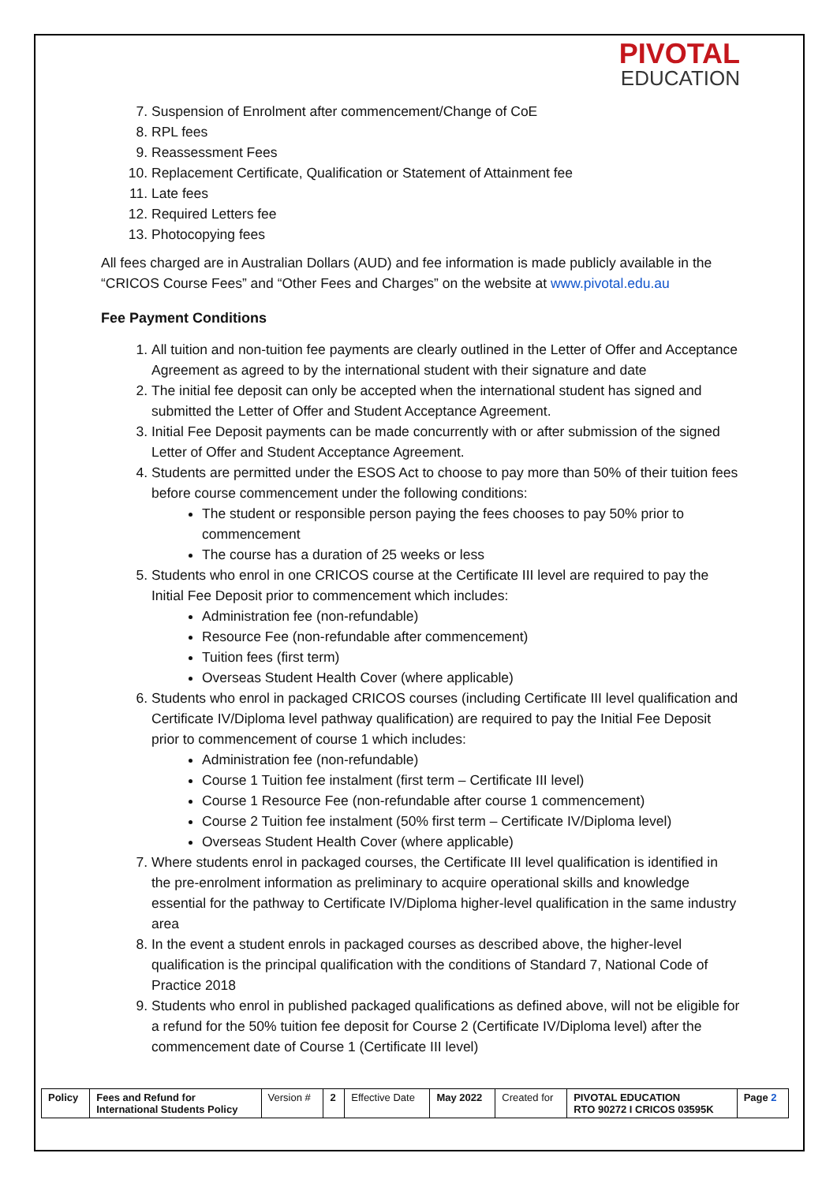PIVOTAL
EDUCATION
7. Suspension of Enrolment after commencement/Change of CoE
8. RPL fees
9. Reassessment Fees
10. Replacement Certificate, Qualification or Statement of Attainment fee
11. Late fees
12. Required Letters fee
13. Photocopying fees
All fees charged are in Australian Dollars (AUD) and fee information is made publicly available in the “CRICOS Course Fees” and “Other Fees and Charges” on the website at www.pivotal.edu.au
Fee Payment Conditions
1. All tuition and non-tuition fee payments are clearly outlined in the Letter of Offer and Acceptance Agreement as agreed to by the international student with their signature and date
2. The initial fee deposit can only be accepted when the international student has signed and submitted the Letter of Offer and Student Acceptance Agreement.
3. Initial Fee Deposit payments can be made concurrently with or after submission of the signed Letter of Offer and Student Acceptance Agreement.
4. Students are permitted under the ESOS Act to choose to pay more than 50% of their tuition fees before course commencement under the following conditions:
The student or responsible person paying the fees chooses to pay 50% prior to commencement
The course has a duration of 25 weeks or less
5. Students who enrol in one CRICOS course at the Certificate III level are required to pay the Initial Fee Deposit prior to commencement which includes:
Administration fee (non-refundable)
Resource Fee (non-refundable after commencement)
Tuition fees (first term)
Overseas Student Health Cover (where applicable)
6. Students who enrol in packaged CRICOS courses (including Certificate III level qualification and Certificate IV/Diploma level pathway qualification) are required to pay the Initial Fee Deposit prior to commencement of course 1 which includes:
Administration fee (non-refundable)
Course 1 Tuition fee instalment (first term – Certificate III level)
Course 1 Resource Fee (non-refundable after course 1 commencement)
Course 2 Tuition fee instalment (50% first term – Certificate IV/Diploma level)
Overseas Student Health Cover (where applicable)
7. Where students enrol in packaged courses, the Certificate III level qualification is identified in the pre-enrolment information as preliminary to acquire operational skills and knowledge essential for the pathway to Certificate IV/Diploma higher-level qualification in the same industry area
8. In the event a student enrols in packaged courses as described above, the higher-level qualification is the principal qualification with the conditions of Standard 7, National Code of Practice 2018
9. Students who enrol in published packaged qualifications as defined above, will not be eligible for a refund for the 50% tuition fee deposit for Course 2 (Certificate IV/Diploma level) after the commencement date of Course 1 (Certificate III level)
| Policy | Fees and Refund for International Students Policy | Version # | 2 | Effective Date | May 2022 | Created for | PIVOTAL EDUCATION RTO 90272 I CRICOS 03595K | Page 2 |